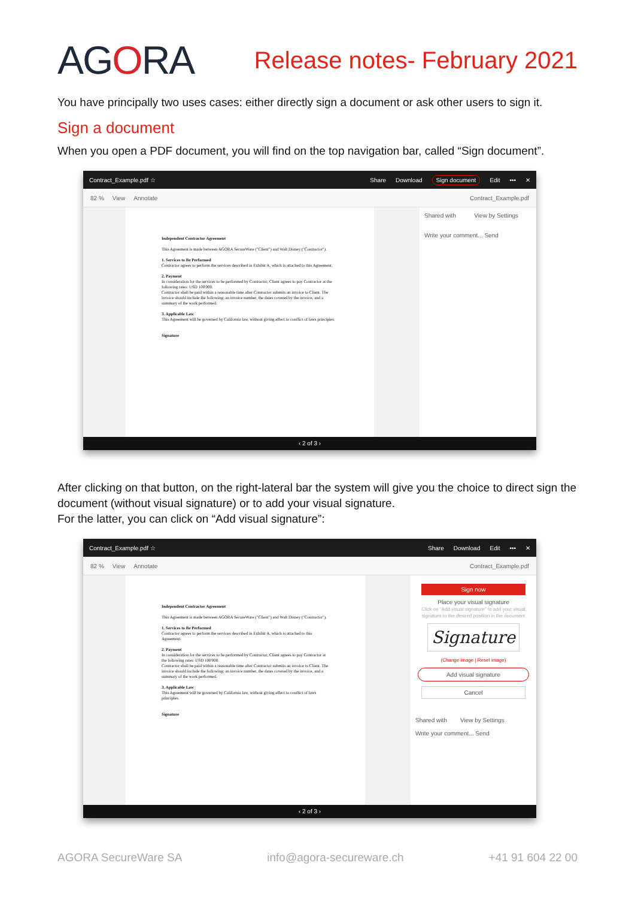AGORA
Release notes- February 2021
You have principally two uses cases: either directly sign a document or ask other users to sign it.
Sign a document
When you open a PDF document, you will find on the top navigation bar, called “Sign document”.
Contract_Example.pdf ☆ Share Download Sign document Edit ••• ✕
82 % View Annotate Contract_Example.pdf
Independent Contractor Agreement
This Agreement is made between AGORA SecureWare ("Client") and Walt Disney ("Contractor").
1. Services to Be Performed
Contractor agrees to perform the services described in Exhibit A, which is attached to this Agreement.
2. Payment
In consideration for the services to be performed by Contractor, Client agrees to pay Contractor at the following rates: USD 100'000.
Contractor shall be paid within a reasonable time after Contractor submits an invoice to Client. The invoice should include the following: an invoice number, the dates covered by the invoice, and a summary of the work performed.
3. Applicable Law
This Agreement will be governed by California law, without giving effect to conflict of laws principles.
Signature
Shared with View by Settings
Write your comment... Send
‹ 2 of 3 ›
After clicking on that button, on the right-lateral bar the system will give you the choice to direct sign the document (without visual signature) or to add your visual signature.
For the latter, you can click on “Add visual signature”:
Contract_Example.pdf ☆ Share Download Edit ••• ✕
82 % View Annotate Contract_Example.pdf
Independent Contractor Agreement
This Agreement is made between AGORA SecureWare ("Client") and Walt Disney ("Contractor").
1. Services to Be Performed
Contractor agrees to perform the services described in Exhibit A, which is attached to this Agreement.
2. Payment
In consideration for the services to be performed by Contractor, Client agrees to pay Contractor at the following rates: USD 100'000.
Contractor shall be paid within a reasonable time after Contractor submits an invoice to Client. The invoice should include the following: an invoice number, the dates covered by the invoice, and a summary of the work performed.
3. Applicable Law
This Agreement will be governed by California law, without giving effect to conflict of laws principles.
Signature
Sign now
Place your visual signature
Click on "Add visual signature" to add your visual signature to the desired position in the document
Signature
(Change image | Reset image)
Add visual signature
Cancel
Shared with View by Settings
Write your comment... Send
‹ 2 of 3 ›
AGORA SecureWare SA info@agora-secureware.ch +41 91 604 22 00